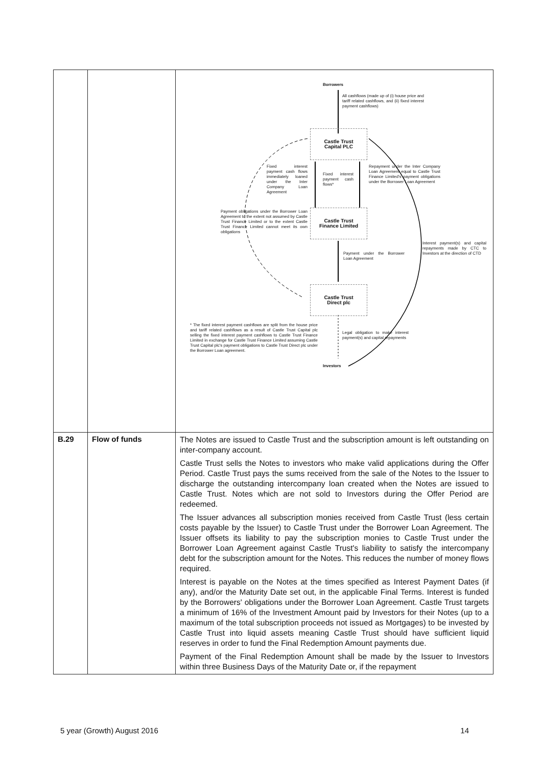| | | Borrowers All cashflows (made up of (i) house price and tariff related cashflows, and (ii) fixed interest payment cashflows) Castle Trust Capital PLC Fixed interest payment cash flows immediately loaned under the Inter Company Loan Agreement Fixed interest payment cash flows* Repayment under the Inter Company Loan Agreement equal to Castle Trust Finance Limited's payment obligations under the Borrower Loan Agreement Payment obligations under the Borrower Loan Agreement to the extent not assumed by Castle Trust Finance Limited or to the extent Castle Trust Finance Limited cannot meet its own obligations Castle Trust Finance Limited Interest payment(s) and capital repayments made by CTC to Investors at the direction of CTD Payment under the Borrower Loan Agreement Castle Trust Direct plc * The fixed interest payment cashflows are split from the house price and tariff related cashflows as a result of Castle Trust Capital plc selling the fixed interest payment cashflows to Castle Trust Finance Limited in exchange for Castle Trust Finance Limited assuming Castle Trust Capital plc's payment obligations to Castle Trust Direct plc under the Borrower Loan agreement. Legal obligation to make interest payment(s) and capital repayments Investors |
| B.29 | Flow of funds | The Notes are issued to Castle Trust and the subscription amount is left outstanding on inter-company account. Castle Trust sells the Notes to investors who make valid applications during the Offer Period. Castle Trust pays the sums received from the sale of the Notes to the Issuer to discharge the outstanding intercompany loan created when the Notes are issued to Castle Trust. Notes which are not sold to Investors during the Offer Period are redeemed. The Issuer advances all subscription monies received from Castle Trust (less certain costs payable by the Issuer) to Castle Trust under the Borrower Loan Agreement. The Issuer offsets its liability to pay the subscription monies to Castle Trust under the Borrower Loan Agreement against Castle Trust's liability to satisfy the intercompany debt for the subscription amount for the Notes. This reduces the number of money flows required. Interest is payable on the Notes at the times specified as Interest Payment Dates (if any), and/or the Maturity Date set out, in the applicable Final Terms. Interest is funded by the Borrowers' obligations under the Borrower Loan Agreement. Castle Trust targets a minimum of 16% of the Investment Amount paid by Investors for their Notes (up to a maximum of the total subscription proceeds not issued as Mortgages) to be invested by Castle Trust into liquid assets meaning Castle Trust should have sufficient liquid reserves in order to fund the Final Redemption Amount payments due. Payment of the Final Redemption Amount shall be made by the Issuer to Investors within three Business Days of the Maturity Date or, if the repayment |
5 year (Growth) August 2016 14